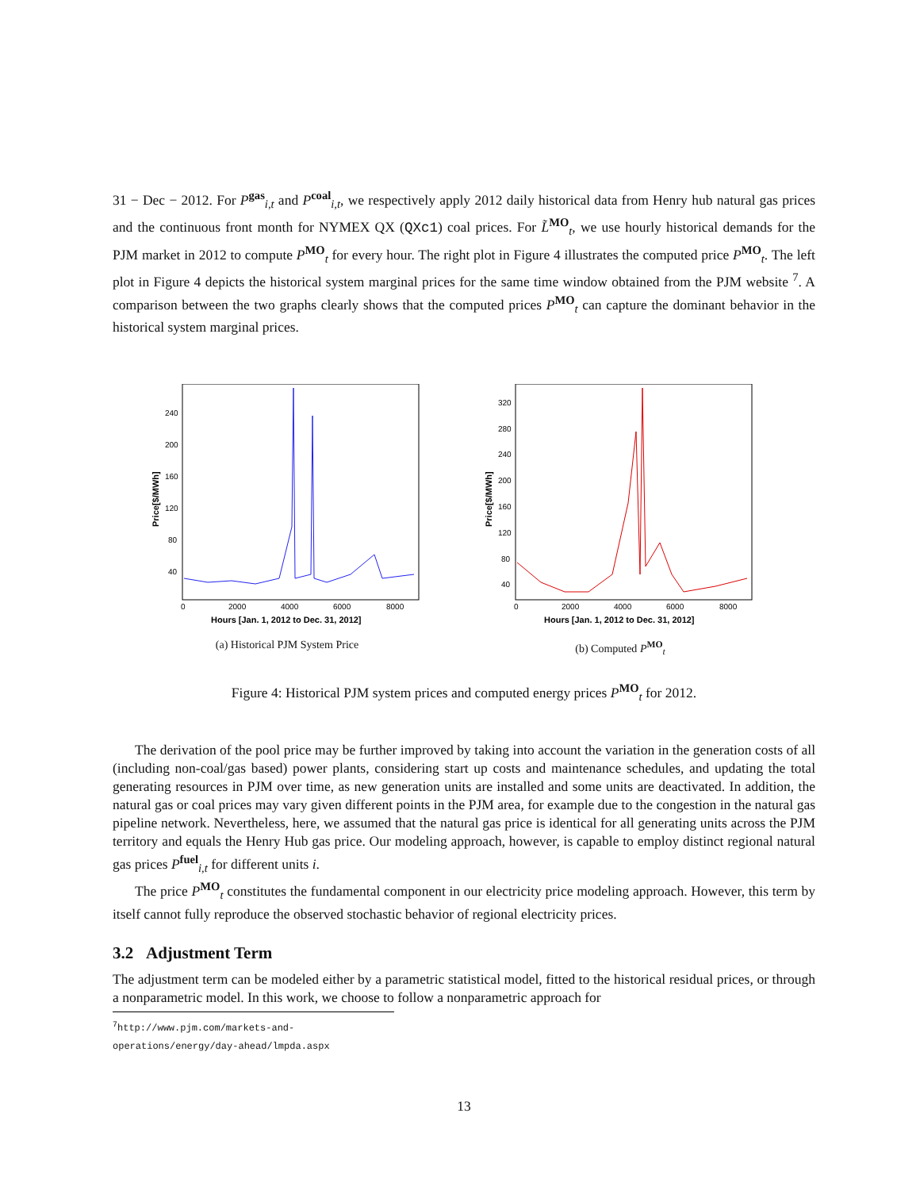31 − Dec − 2012. For P<sup>gas</sup><sub>i,t</sub> and P<sup>coal</sup><sub>i,t</sub>, we respectively apply 2012 daily historical data from Henry hub natural gas prices and the continuous front month for NYMEX QX (QXc1) coal prices. For L̃<sup>MO</sup><sub>t</sub>, we use hourly historical demands for the PJM market in 2012 to compute P<sup>MO</sup><sub>t</sub> for every hour. The right plot in Figure 4 illustrates the computed price P<sup>MO</sup><sub>t</sub>. The left plot in Figure 4 depicts the historical system marginal prices for the same time window obtained from the PJM website <sup>7</sup>. A comparison between the two graphs clearly shows that the computed prices P<sup>MO</sup><sub>t</sub> can capture the dominant behavior in the historical system marginal prices.
240
200
160
120
80
40
0
2000
4000
6000
8000
Hours [Jan. 1, 2012 to Dec. 31, 2012]
Price[$/MWh]
(a) Historical PJM System Price
320
280
240
200
160
120
80
40
0
2000
4000
6000
8000
Hours [Jan. 1, 2012 to Dec. 31, 2012]
Price[$/MWh]
(b) Computed P<sup>MO</sup><sub>t</sub>
Figure 4: Historical PJM system prices and computed energy prices P<sup>MO</sup><sub>t</sub> for 2012.
The derivation of the pool price may be further improved by taking into account the variation in the generation costs of all (including non-coal/gas based) power plants, considering start up costs and maintenance schedules, and updating the total generating resources in PJM over time, as new generation units are installed and some units are deactivated. In addition, the natural gas or coal prices may vary given different points in the PJM area, for example due to the congestion in the natural gas pipeline network. Nevertheless, here, we assumed that the natural gas price is identical for all generating units across the PJM territory and equals the Henry Hub gas price. Our modeling approach, however, is capable to employ distinct regional natural gas prices P<sup>fuel</sup><sub>i,t</sub> for different units i.
The price P<sup>MO</sup><sub>t</sub> constitutes the fundamental component in our electricity price modeling approach. However, this term by itself cannot fully reproduce the observed stochastic behavior of regional electricity prices.
3.2 Adjustment Term
The adjustment term can be modeled either by a parametric statistical model, fitted to the historical residual prices, or through a nonparametric model. In this work, we choose to follow a nonparametric approach for
<sup>7</sup> http://www.pjm.com/markets-and-operations/energy/day-ahead/lmpda.aspx
13